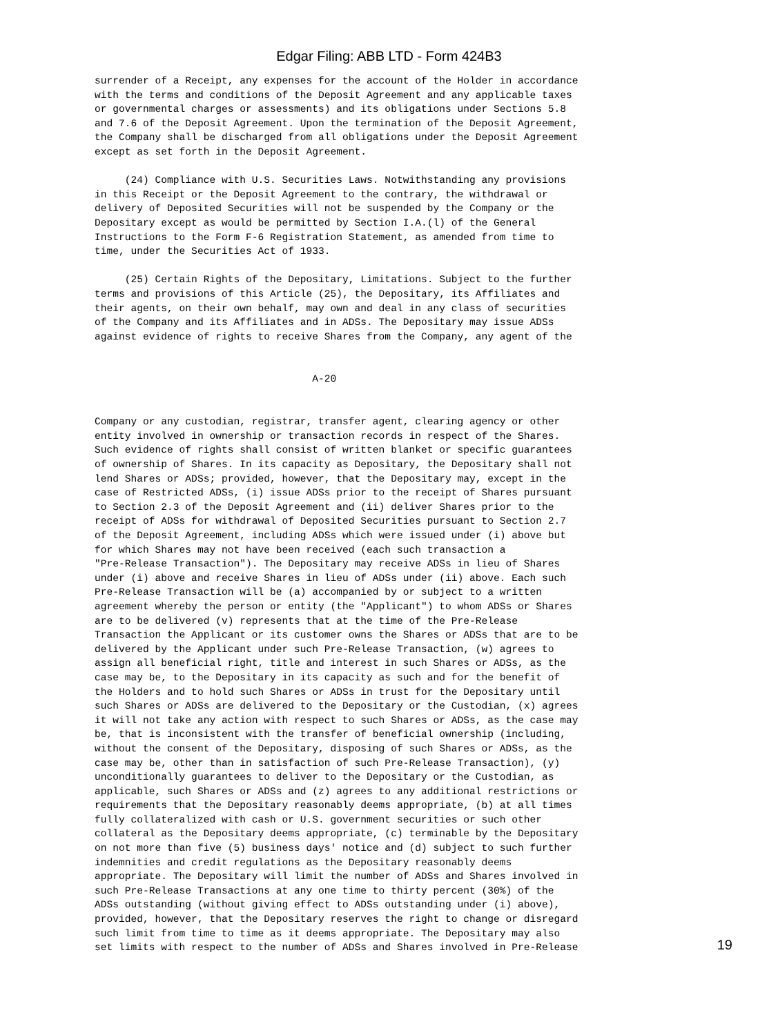Edgar Filing: ABB LTD - Form 424B3
surrender of a Receipt, any expenses for the account of the Holder in accordance
with the terms and conditions of the Deposit Agreement and any applicable taxes
or governmental charges or assessments) and its obligations under Sections 5.8
and 7.6 of the Deposit Agreement. Upon the termination of the Deposit Agreement,
the Company shall be discharged from all obligations under the Deposit Agreement
except as set forth in the Deposit Agreement.

     (24) Compliance with U.S. Securities Laws. Notwithstanding any provisions
in this Receipt or the Deposit Agreement to the contrary, the withdrawal or
delivery of Deposited Securities will not be suspended by the Company or the
Depositary except as would be permitted by Section I.A.(l) of the General
Instructions to the Form F-6 Registration Statement, as amended from time to
time, under the Securities Act of 1933.

     (25) Certain Rights of the Depositary, Limitations. Subject to the further
terms and provisions of this Article (25), the Depositary, its Affiliates and
their agents, on their own behalf, may own and deal in any class of securities
of the Company and its Affiliates and in ADSs. The Depositary may issue ADSs
against evidence of rights to receive Shares from the Company, any agent of the


                                    A-20


Company or any custodian, registrar, transfer agent, clearing agency or other
entity involved in ownership or transaction records in respect of the Shares.
Such evidence of rights shall consist of written blanket or specific guarantees
of ownership of Shares. In its capacity as Depositary, the Depositary shall not
lend Shares or ADSs; provided, however, that the Depositary may, except in the
case of Restricted ADSs, (i) issue ADSs prior to the receipt of Shares pursuant
to Section 2.3 of the Deposit Agreement and (ii) deliver Shares prior to the
receipt of ADSs for withdrawal of Deposited Securities pursuant to Section 2.7
of the Deposit Agreement, including ADSs which were issued under (i) above but
for which Shares may not have been received (each such transaction a
"Pre-Release Transaction"). The Depositary may receive ADSs in lieu of Shares
under (i) above and receive Shares in lieu of ADSs under (ii) above. Each such
Pre-Release Transaction will be (a) accompanied by or subject to a written
agreement whereby the person or entity (the "Applicant") to whom ADSs or Shares
are to be delivered (v) represents that at the time of the Pre-Release
Transaction the Applicant or its customer owns the Shares or ADSs that are to be
delivered by the Applicant under such Pre-Release Transaction, (w) agrees to
assign all beneficial right, title and interest in such Shares or ADSs, as the
case may be, to the Depositary in its capacity as such and for the benefit of
the Holders and to hold such Shares or ADSs in trust for the Depositary until
such Shares or ADSs are delivered to the Depositary or the Custodian, (x) agrees
it will not take any action with respect to such Shares or ADSs, as the case may
be, that is inconsistent with the transfer of beneficial ownership (including,
without the consent of the Depositary, disposing of such Shares or ADSs, as the
case may be, other than in satisfaction of such Pre-Release Transaction), (y)
unconditionally guarantees to deliver to the Depositary or the Custodian, as
applicable, such Shares or ADSs and (z) agrees to any additional restrictions or
requirements that the Depositary reasonably deems appropriate, (b) at all times
fully collateralized with cash or U.S. government securities or such other
collateral as the Depositary deems appropriate, (c) terminable by the Depositary
on not more than five (5) business days' notice and (d) subject to such further
indemnities and credit regulations as the Depositary reasonably deems
appropriate. The Depositary will limit the number of ADSs and Shares involved in
such Pre-Release Transactions at any one time to thirty percent (30%) of the
ADSs outstanding (without giving effect to ADSs outstanding under (i) above),
provided, however, that the Depositary reserves the right to change or disregard
such limit from time to time as it deems appropriate. The Depositary may also
set limits with respect to the number of ADSs and Shares involved in Pre-Release
19